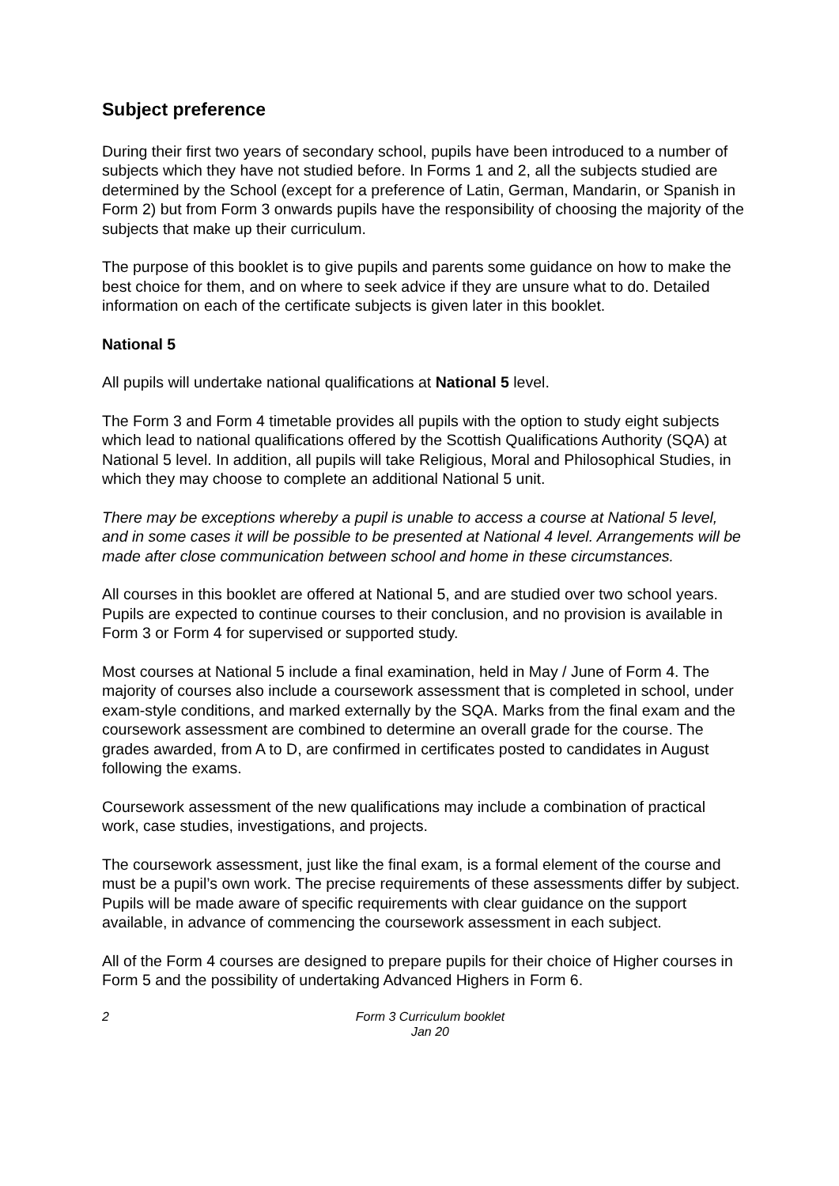Subject preference
During their first two years of secondary school, pupils have been introduced to a number of subjects which they have not studied before. In Forms 1 and 2, all the subjects studied are determined by the School (except for a preference of Latin, German, Mandarin, or Spanish in Form 2) but from Form 3 onwards pupils have the responsibility of choosing the majority of the subjects that make up their curriculum.
The purpose of this booklet is to give pupils and parents some guidance on how to make the best choice for them, and on where to seek advice if they are unsure what to do. Detailed information on each of the certificate subjects is given later in this booklet.
National 5
All pupils will undertake national qualifications at National 5 level.
The Form 3 and Form 4 timetable provides all pupils with the option to study eight subjects which lead to national qualifications offered by the Scottish Qualifications Authority (SQA) at National 5 level. In addition, all pupils will take Religious, Moral and Philosophical Studies, in which they may choose to complete an additional National 5 unit.
There may be exceptions whereby a pupil is unable to access a course at National 5 level, and in some cases it will be possible to be presented at National 4 level. Arrangements will be made after close communication between school and home in these circumstances.
All courses in this booklet are offered at National 5, and are studied over two school years. Pupils are expected to continue courses to their conclusion, and no provision is available in Form 3 or Form 4 for supervised or supported study.
Most courses at National 5 include a final examination, held in May / June of Form 4. The majority of courses also include a coursework assessment that is completed in school, under exam-style conditions, and marked externally by the SQA. Marks from the final exam and the coursework assessment are combined to determine an overall grade for the course. The grades awarded, from A to D, are confirmed in certificates posted to candidates in August following the exams.
Coursework assessment of the new qualifications may include a combination of practical work, case studies, investigations, and projects.
The coursework assessment, just like the final exam, is a formal element of the course and must be a pupil’s own work. The precise requirements of these assessments differ by subject. Pupils will be made aware of specific requirements with clear guidance on the support available, in advance of commencing the coursework assessment in each subject.
All of the Form 4 courses are designed to prepare pupils for their choice of Higher courses in Form 5 and the possibility of undertaking Advanced Highers in Form 6.
2 Form 3 Curriculum booklet
Jan 20